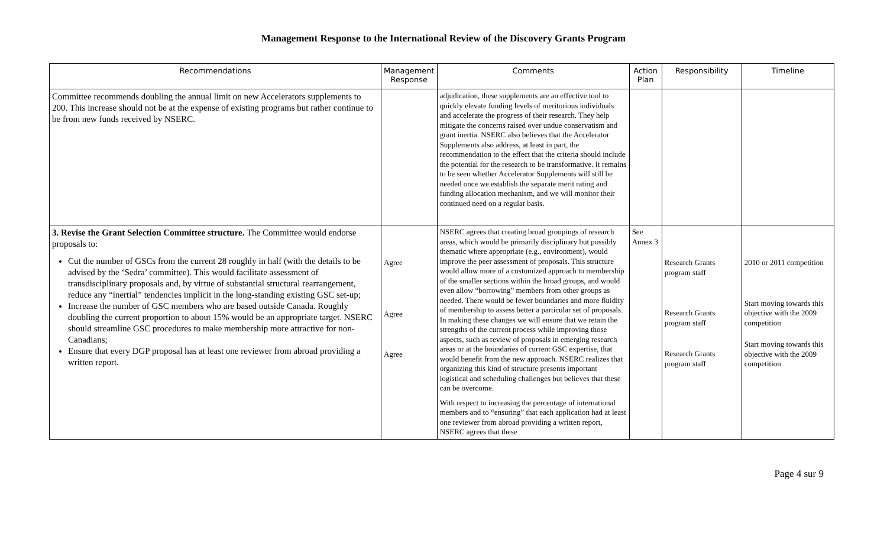Management Response to the International Review of the Discovery Grants Program
| Recommendations | Management Response | Comments | Action Plan | Responsibility | Timeline |
| --- | --- | --- | --- | --- | --- |
| Committee recommends doubling the annual limit on new Accelerators supplements to 200. This increase should not be at the expense of existing programs but rather continue to be from new funds received by NSERC. | | adjudication, these supplements are an effective tool to quickly elevate funding levels of meritorious individuals and accelerate the progress of their research. They help mitigate the concerns raised over undue conservatism and grant inertia. NSERC also believes that the Accelerator Supplements also address, at least in part, the recommendation to the effect that the criteria should include the potential for the research to be transformative. It remains to be seen whether Accelerator Supplements will still be needed once we establish the separate merit rating and funding allocation mechanism, and we will monitor their continued need on a regular basis. | | | |
| 3. Revise the Grant Selection Committee structure. The Committee would endorse proposals to: Cut the number of GSCs from the current 28 roughly in half (with the details to be advised by the ‘Sedra’ committee). This would facilitate assessment of transdisciplinary proposals and, by virtue of substantial structural rearrangement, reduce any “inertial” tendencies implicit in the long-standing existing GSC set-up; Increase the number of GSC members who are based outside Canada. Roughly doubling the current proportion to about 15% would be an appropriate target. NSERC should streamline GSC procedures to make membership more attractive for non-Canadians; Ensure that every DGP proposal has at least one reviewer from abroad providing a written report. | Agree Agree Agree | NSERC agrees that creating broad groupings of research areas, which would be primarily disciplinary but possibly thematic where appropriate (e.g., environment), would improve the peer assessment of proposals. This structure would allow more of a customized approach to membership of the smaller sections within the broad groups, and would even allow “borrowing” members from other groups as needed. There would be fewer boundaries and more fluidity of membership to assess better a particular set of proposals. In making these changes we will ensure that we retain the strengths of the current process while improving those aspects, such as review of proposals in emerging research areas or at the boundaries of current GSC expertise, that would benefit from the new approach. NSERC realizes that organizing this kind of structure presents important logistical and scheduling challenges but believes that these can be overcome. With respect to increasing the percentage of international members and to “ensuring” that each application had at least one reviewer from abroad providing a written report, NSERC agrees that these | See Annex 3 | Research Grants program staff Research Grants program staff Research Grants program staff | 2010 or 2011 competition Start moving towards this objective with the 2009 competition Start moving towards this objective with the 2009 competition |
Page 4 sur 9